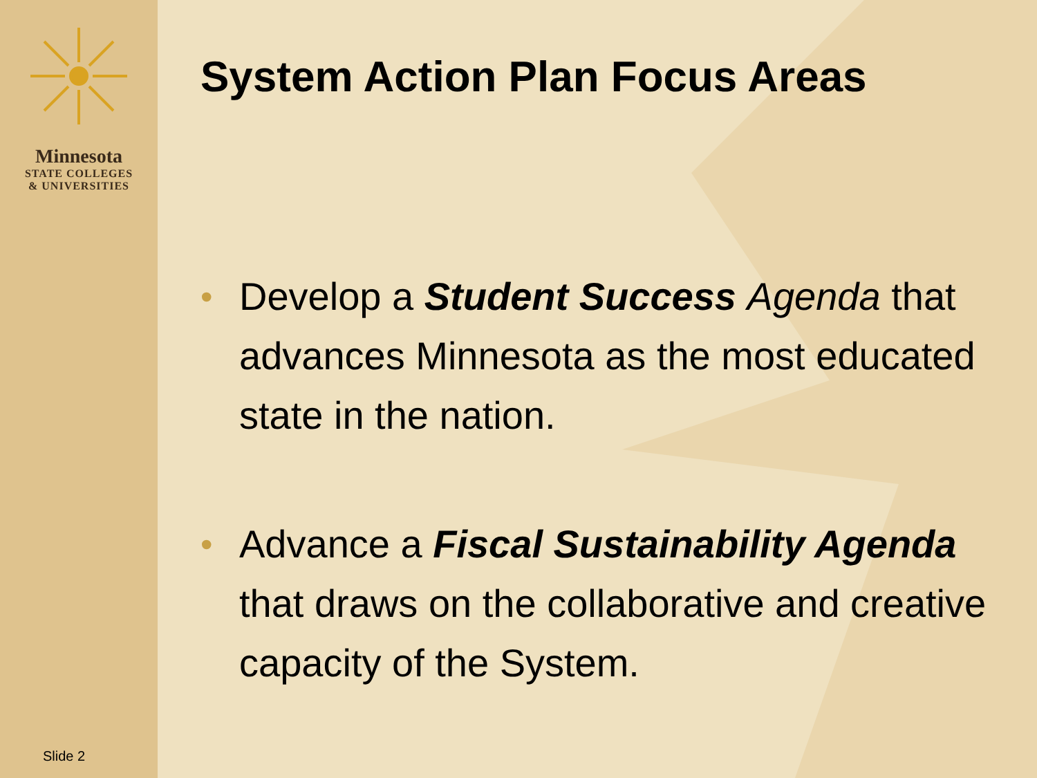Minnesota
STATE COLLEGES
& UNIVERSITIES
Slide 2
System Action Plan Focus Areas
• Develop a Student Success Agenda that advances Minnesota as the most educated state in the nation.
• Advance a Fiscal Sustainability Agenda that draws on the collaborative and creative capacity of the System.